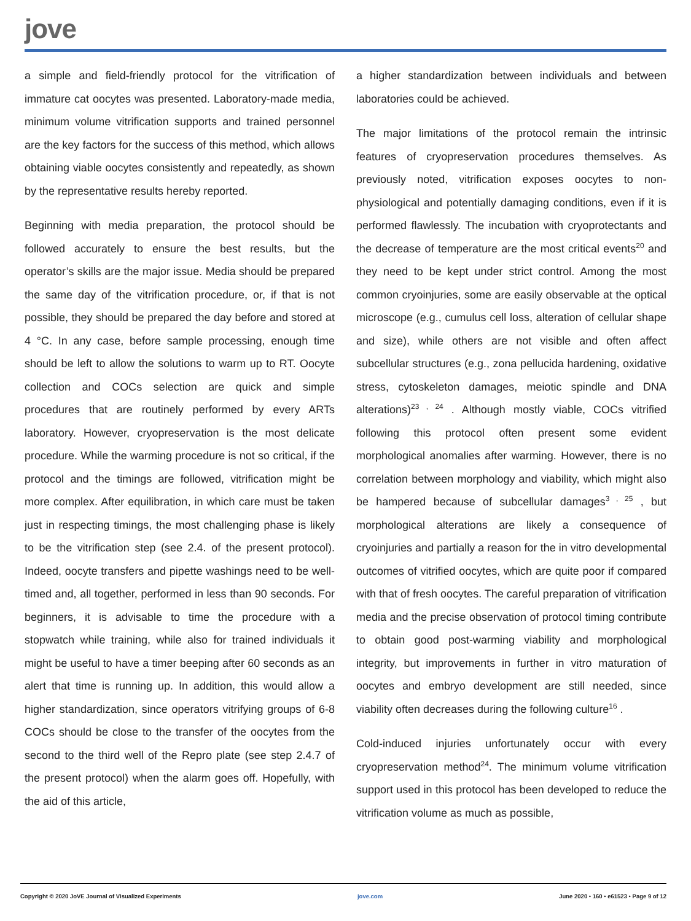jove
a simple and field-friendly protocol for the vitrification of immature cat oocytes was presented. Laboratory-made media, minimum volume vitrification supports and trained personnel are the key factors for the success of this method, which allows obtaining viable oocytes consistently and repeatedly, as shown by the representative results hereby reported.
Beginning with media preparation, the protocol should be followed accurately to ensure the best results, but the operator’s skills are the major issue. Media should be prepared the same day of the vitrification procedure, or, if that is not possible, they should be prepared the day before and stored at 4 °C. In any case, before sample processing, enough time should be left to allow the solutions to warm up to RT. Oocyte collection and COCs selection are quick and simple procedures that are routinely performed by every ARTs laboratory. However, cryopreservation is the most delicate procedure. While the warming procedure is not so critical, if the protocol and the timings are followed, vitrification might be more complex. After equilibration, in which care must be taken just in respecting timings, the most challenging phase is likely to be the vitrification step (see 2.4. of the present protocol). Indeed, oocyte transfers and pipette washings need to be well-timed and, all together, performed in less than 90 seconds. For beginners, it is advisable to time the procedure with a stopwatch while training, while also for trained individuals it might be useful to have a timer beeping after 60 seconds as an alert that time is running up. In addition, this would allow a higher standardization, since operators vitrifying groups of 6-8 COCs should be close to the transfer of the oocytes from the second to the third well of the Repro plate (see step 2.4.7 of the present protocol) when the alarm goes off. Hopefully, with the aid of this article,
a higher standardization between individuals and between laboratories could be achieved.
The major limitations of the protocol remain the intrinsic features of cryopreservation procedures themselves. As previously noted, vitrification exposes oocytes to non-physiological and potentially damaging conditions, even if it is performed flawlessly. The incubation with cryoprotectants and the decrease of temperature are the most critical events<sup>20</sup> and they need to be kept under strict control. Among the most common cryoinjuries, some are easily observable at the optical microscope (e.g., cumulus cell loss, alteration of cellular shape and size), while others are not visible and often affect subcellular structures (e.g., zona pellucida hardening, oxidative stress, cytoskeleton damages, meiotic spindle and DNA alterations)<sup>23 , 24</sup> . Although mostly viable, COCs vitrified following this protocol often present some evident morphological anomalies after warming. However, there is no correlation between morphology and viability, which might also be hampered because of subcellular damages<sup>3 , 25</sup> , but morphological alterations are likely a consequence of cryoinjuries and partially a reason for the in vitro developmental outcomes of vitrified oocytes, which are quite poor if compared with that of fresh oocytes. The careful preparation of vitrification media and the precise observation of protocol timing contribute to obtain good post-warming viability and morphological integrity, but improvements in further in vitro maturation of oocytes and embryo development are still needed, since viability often decreases during the following culture<sup>16</sup> .
Cold-induced injuries unfortunately occur with every cryopreservation method<sup>24</sup>. The minimum volume vitrification support used in this protocol has been developed to reduce the vitrification volume as much as possible,
Copyright © 2020 JoVE Journal of Visualized Experiments jove.com June 2020 • 160 • e61523 • Page 9 of 12